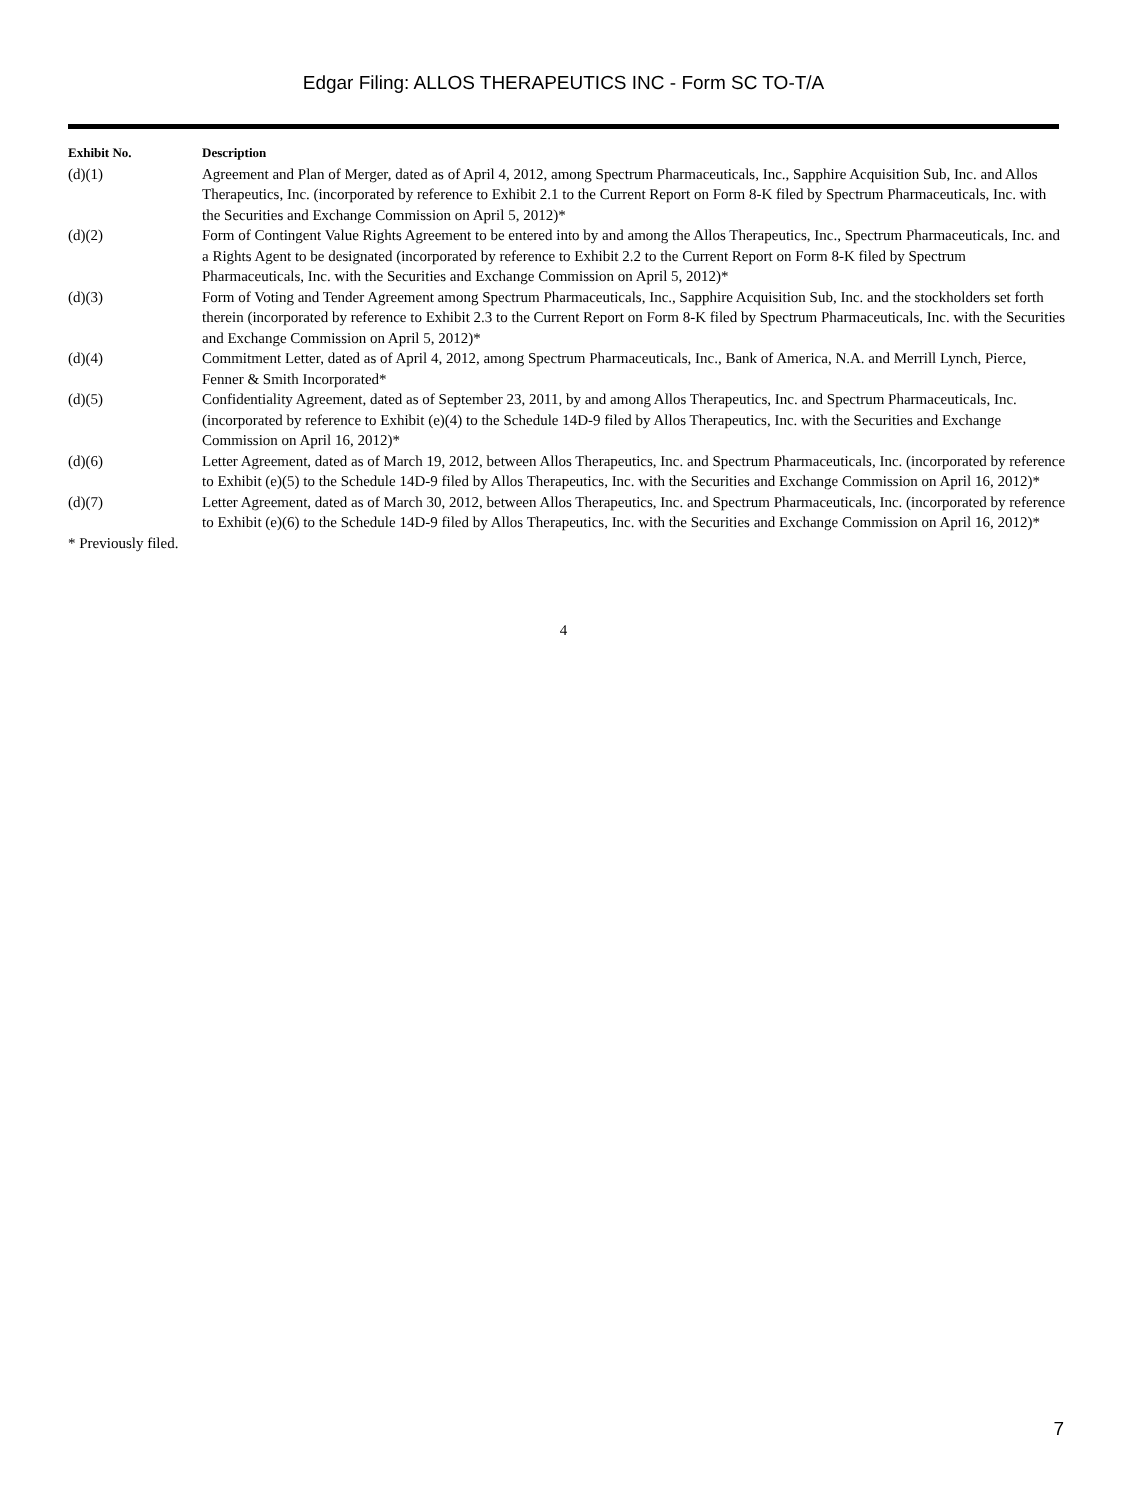Edgar Filing: ALLOS THERAPEUTICS INC - Form SC TO-T/A
| Exhibit No. | Description |
| --- | --- |
| (d)(1) | Agreement and Plan of Merger, dated as of April 4, 2012, among Spectrum Pharmaceuticals, Inc., Sapphire Acquisition Sub, Inc. and Allos Therapeutics, Inc. (incorporated by reference to Exhibit 2.1 to the Current Report on Form 8-K filed by Spectrum Pharmaceuticals, Inc. with the Securities and Exchange Commission on April 5, 2012)* |
| (d)(2) | Form of Contingent Value Rights Agreement to be entered into by and among the Allos Therapeutics, Inc., Spectrum Pharmaceuticals, Inc. and a Rights Agent to be designated (incorporated by reference to Exhibit 2.2 to the Current Report on Form 8-K filed by Spectrum Pharmaceuticals, Inc. with the Securities and Exchange Commission on April 5, 2012)* |
| (d)(3) | Form of Voting and Tender Agreement among Spectrum Pharmaceuticals, Inc., Sapphire Acquisition Sub, Inc. and the stockholders set forth therein (incorporated by reference to Exhibit 2.3 to the Current Report on Form 8-K filed by Spectrum Pharmaceuticals, Inc. with the Securities and Exchange Commission on April 5, 2012)* |
| (d)(4) | Commitment Letter, dated as of April 4, 2012, among Spectrum Pharmaceuticals, Inc., Bank of America, N.A. and Merrill Lynch, Pierce, Fenner & Smith Incorporated* |
| (d)(5) | Confidentiality Agreement, dated as of September 23, 2011, by and among Allos Therapeutics, Inc. and Spectrum Pharmaceuticals, Inc. (incorporated by reference to Exhibit (e)(4) to the Schedule 14D-9 filed by Allos Therapeutics, Inc. with the Securities and Exchange Commission on April 16, 2012)* |
| (d)(6) | Letter Agreement, dated as of March 19, 2012, between Allos Therapeutics, Inc. and Spectrum Pharmaceuticals, Inc. (incorporated by reference to Exhibit (e)(5) to the Schedule 14D-9 filed by Allos Therapeutics, Inc. with the Securities and Exchange Commission on April 16, 2012)* |
| (d)(7) | Letter Agreement, dated as of March 30, 2012, between Allos Therapeutics, Inc. and Spectrum Pharmaceuticals, Inc. (incorporated by reference to Exhibit (e)(6) to the Schedule 14D-9 filed by Allos Therapeutics, Inc. with the Securities and Exchange Commission on April 16, 2012)* |
* Previously filed.
4
7